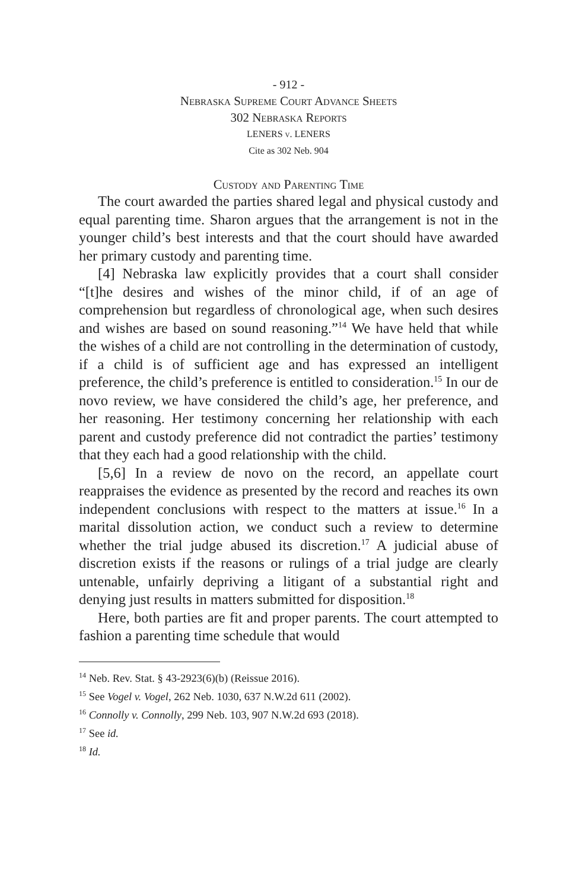- 912 -
Nebraska Supreme Court Advance Sheets
302 Nebraska Reports
LENERS v. LENERS
Cite as 302 Neb. 904
Custody and Parenting Time
The court awarded the parties shared legal and physical custody and equal parenting time. Sharon argues that the arrangement is not in the younger child’s best interests and that the court should have awarded her primary custody and parenting time.
[4] Nebraska law explicitly provides that a court shall consider “[t]he desires and wishes of the minor child, if of an age of comprehension but regardless of chronological age, when such desires and wishes are based on sound reasoning.”<sup>14</sup> We have held that while the wishes of a child are not controlling in the determination of custody, if a child is of sufficient age and has expressed an intelligent preference, the child’s preference is entitled to consideration.<sup>15</sup> In our de novo review, we have considered the child’s age, her preference, and her reasoning. Her testimony concerning her relationship with each parent and custody preference did not contradict the parties’ testimony that they each had a good relationship with the child.
[5,6] In a review de novo on the record, an appellate court reappraises the evidence as presented by the record and reaches its own independent conclusions with respect to the matters at issue.<sup>16</sup> In a marital dissolution action, we conduct such a review to determine whether the trial judge abused its discretion.<sup>17</sup> A judicial abuse of discretion exists if the reasons or rulings of a trial judge are clearly untenable, unfairly depriving a litigant of a substantial right and denying just results in matters submitted for disposition.<sup>18</sup>
Here, both parties are fit and proper parents. The court attempted to fashion a parenting time schedule that would
<sup>14</sup> Neb. Rev. Stat. § 43-2923(6)(b) (Reissue 2016).
<sup>15</sup> See Vogel v. Vogel, 262 Neb. 1030, 637 N.W.2d 611 (2002).
<sup>16</sup> Connolly v. Connolly, 299 Neb. 103, 907 N.W.2d 693 (2018).
<sup>17</sup> See id.
<sup>18</sup> Id.